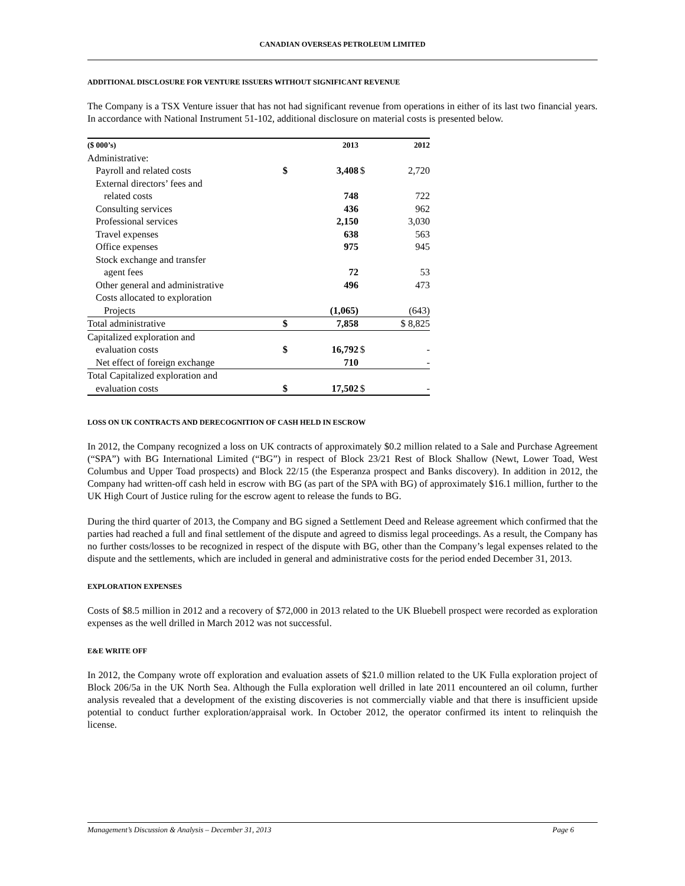CANADIAN OVERSEAS PETROLEUM LIMITED
ADDITIONAL DISCLOSURE FOR VENTURE ISSUERS WITHOUT SIGNIFICANT REVENUE
The Company is a TSX Venture issuer that has not had significant revenue from operations in either of its last two financial years. In accordance with National Instrument 51-102, additional disclosure on material costs is presented below.
| ($ 000’s) | | 2013 | | 2012 |
| --- | --- | --- | --- | --- |
| Administrative: | | | | |
| Payroll and related costs | $ | 3,408 | $ | 2,720 |
| External directors’ fees and | | | | |
| related costs | | 748 | | 722 |
| Consulting services | | 436 | | 962 |
| Professional services | | 2,150 | | 3,030 |
| Travel expenses | | 638 | | 563 |
| Office expenses | | 975 | | 945 |
| Stock exchange and transfer | | | | |
| agent fees | | 72 | | 53 |
| Other general and administrative | | 496 | | 473 |
| Costs allocated to exploration | | | | |
| Projects | | (1,065) | | (643) |
| Total administrative | $ | 7,858 | | $ 8,825 |
| Capitalized exploration and | | | | |
| evaluation costs | $ | 16,792 | $ | - |
| Net effect of foreign exchange | | 710 | | - |
| Total Capitalized exploration and | | | | |
| evaluation costs | $ | 17,502 | $ | - |
LOSS ON UK CONTRACTS AND DERECOGNITION OF CASH HELD IN ESCROW
In 2012, the Company recognized a loss on UK contracts of approximately $0.2 million related to a Sale and Purchase Agreement (“SPA”) with BG International Limited (“BG”) in respect of Block 23/21 Rest of Block Shallow (Newt, Lower Toad, West Columbus and Upper Toad prospects) and Block 22/15 (the Esperanza prospect and Banks discovery). In addition in 2012, the Company had written-off cash held in escrow with BG (as part of the SPA with BG) of approximately $16.1 million, further to the UK High Court of Justice ruling for the escrow agent to release the funds to BG.
During the third quarter of 2013, the Company and BG signed a Settlement Deed and Release agreement which confirmed that the parties had reached a full and final settlement of the dispute and agreed to dismiss legal proceedings. As a result, the Company has no further costs/losses to be recognized in respect of the dispute with BG, other than the Company’s legal expenses related to the dispute and the settlements, which are included in general and administrative costs for the period ended December 31, 2013.
EXPLORATION EXPENSES
Costs of $8.5 million in 2012 and a recovery of $72,000 in 2013 related to the UK Bluebell prospect were recorded as exploration expenses as the well drilled in March 2012 was not successful.
E&E WRITE OFF
In 2012, the Company wrote off exploration and evaluation assets of $21.0 million related to the UK Fulla exploration project of Block 206/5a in the UK North Sea. Although the Fulla exploration well drilled in late 2011 encountered an oil column, further analysis revealed that a development of the existing discoveries is not commercially viable and that there is insufficient upside potential to conduct further exploration/appraisal work. In October 2012, the operator confirmed its intent to relinquish the license.
Management’s Discussion & Analysis – December 31, 2013 Page 6